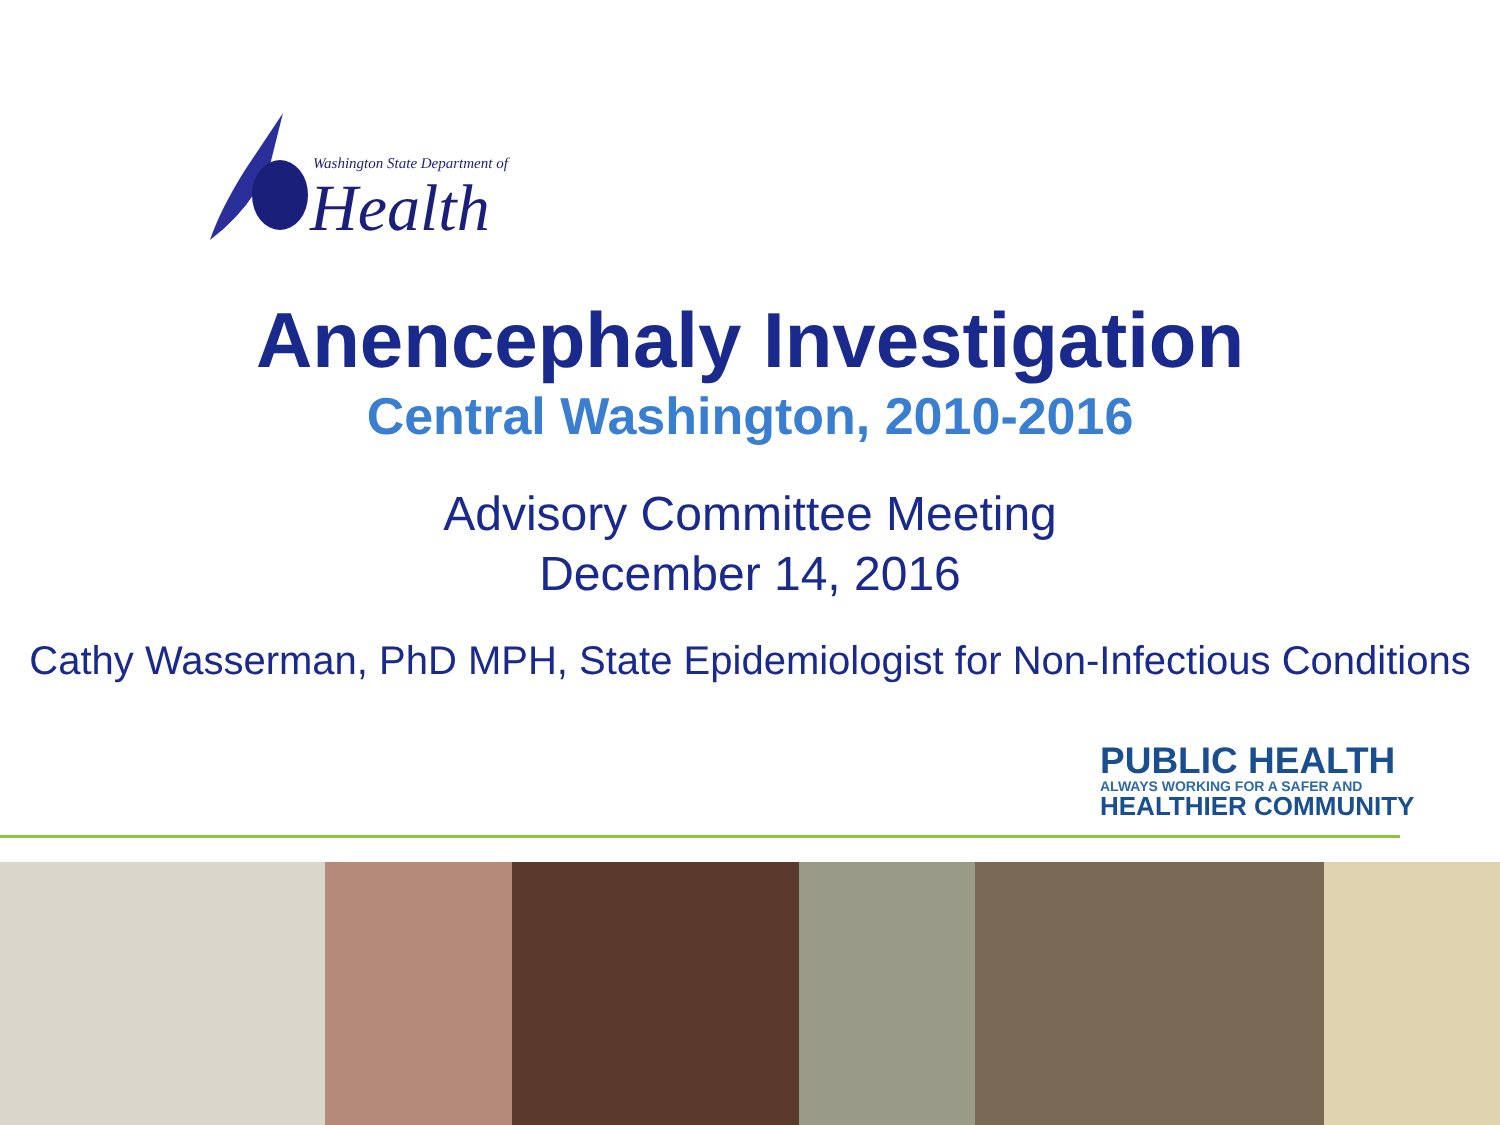Washington State Department of
Health
Anencephaly Investigation
Central Washington, 2010-2016
Advisory Committee Meeting
December 14, 2016
Cathy Wasserman, PhD MPH, State Epidemiologist for Non-Infectious Conditions
PUBLIC HEALTH
ALWAYS WORKING FOR A SAFER AND
HEALTHIER COMMUNITY